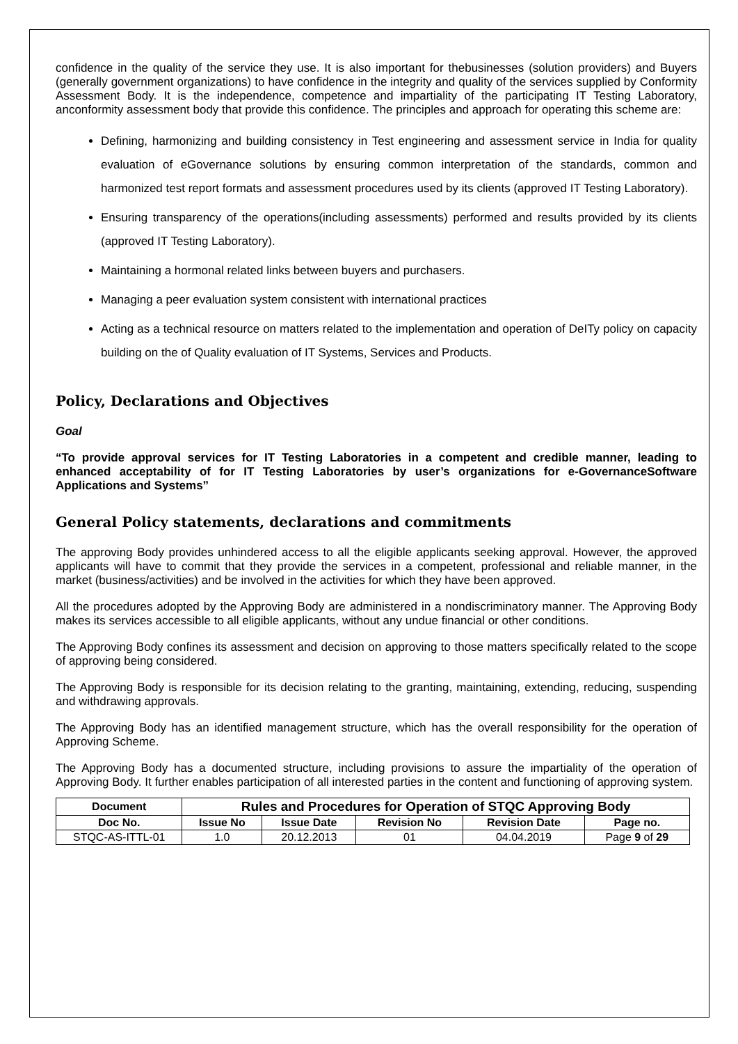confidence in the quality of the service they use. It is also important for thebusinesses (solution providers) and Buyers (generally government organizations) to have confidence in the integrity and quality of the services supplied by Conformity Assessment Body. It is the independence, competence and impartiality of the participating IT Testing Laboratory, anconformity assessment body that provide this confidence. The principles and approach for operating this scheme are:
Defining, harmonizing and building consistency in Test engineering and assessment service in India for quality evaluation of eGovernance solutions by ensuring common interpretation of the standards, common and harmonized test report formats and assessment procedures used by its clients (approved IT Testing Laboratory).
Ensuring transparency of the operations(including assessments) performed and results provided by its clients (approved IT Testing Laboratory).
Maintaining a hormonal related links between buyers and purchasers.
Managing a peer evaluation system consistent with international practices
Acting as a technical resource on matters related to the implementation and operation of DeITy policy on capacity building on the of Quality evaluation of IT Systems, Services and Products.
Policy, Declarations and Objectives
Goal
“To provide approval services for IT Testing Laboratories in a competent and credible manner, leading to enhanced acceptability of for IT Testing Laboratories by user’s organizations for e-GovernanceSoftware Applications and Systems”
General Policy statements, declarations and commitments
The approving Body provides unhindered access to all the eligible applicants seeking approval. However, the approved applicants will have to commit that they provide the services in a competent, professional and reliable manner, in the market (business/activities) and be involved in the activities for which they have been approved.
All the procedures adopted by the Approving Body are administered in a nondiscriminatory manner. The Approving Body makes its services accessible to all eligible applicants, without any undue financial or other conditions.
The Approving Body confines its assessment and decision on approving to those matters specifically related to the scope of approving being considered.
The Approving Body is responsible for its decision relating to the granting, maintaining, extending, reducing, suspending and withdrawing approvals.
The Approving Body has an identified management structure, which has the overall responsibility for the operation of Approving Scheme.
The Approving Body has a documented structure, including provisions to assure the impartiality of the operation of Approving Body. It further enables participation of all interested parties in the content and functioning of approving system.
| Document | Rules and Procedures for Operation of STQC Approving Body | | | | |
| --- | --- | --- | --- | --- | --- |
| Doc No. | Issue No | Issue Date | Revision No | Revision Date | Page no. |
| STQC-AS-ITTL-01 | 1.0 | 20.12.2013 | 01 | 04.04.2019 | Page 9 of 29 |